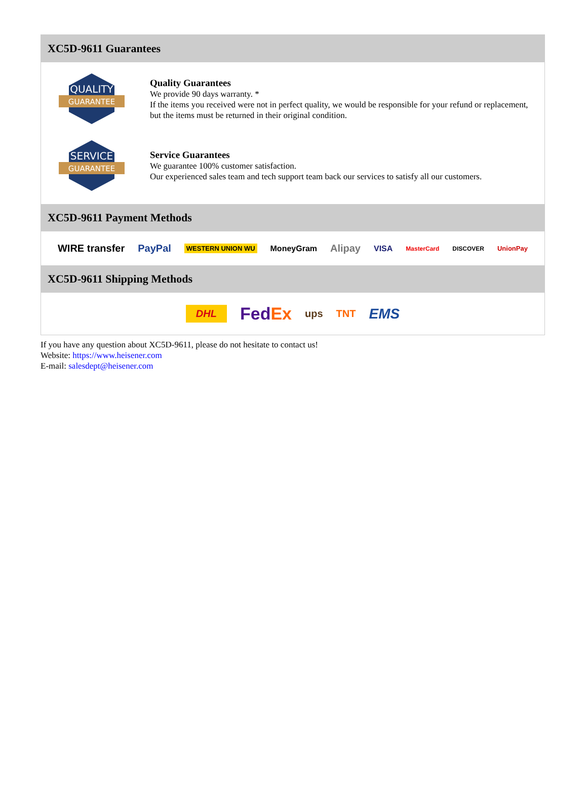XC5D-9611 Guarantees
QUALITY
GUARANTEE
Quality Guarantees
We provide 90 days warranty. *
If the items you received were not in perfect quality, we would be responsible for your refund or replacement, but the items must be returned in their original condition.
SERVICE
GUARANTEE
Service Guarantees
We guarantee 100% customer satisfaction.
Our experienced sales team and tech support team back our services to satisfy all our customers.
XC5D-9611 Payment Methods
WIRE transfer PayPal WESTERN UNION WU MoneyGram Alipay VISA MasterCard DISCOVER UnionPay
XC5D-9611 Shipping Methods
DHL FedEx ups TNT EMS
If you have any question about XC5D-9611, please do not hesitate to contact us!
Website: https://www.heisener.com
E-mail: salesdept@heisener.com